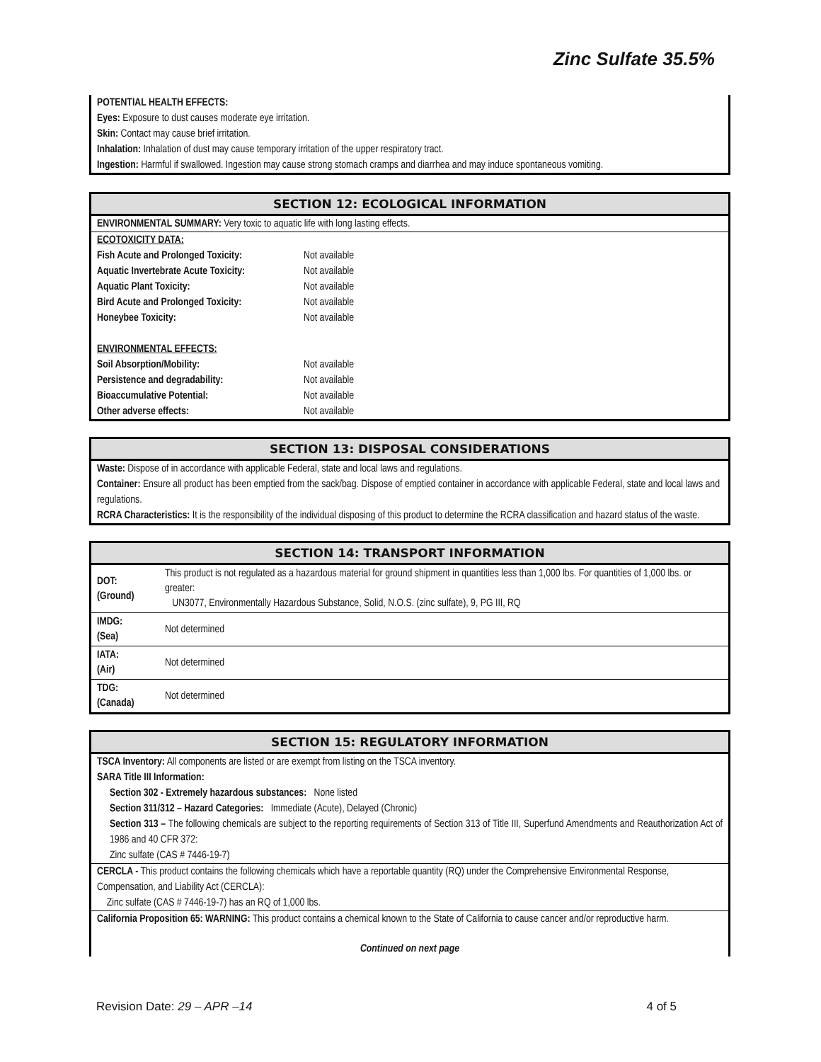Zinc Sulfate 35.5%
POTENTIAL HEALTH EFFECTS:
Eyes: Exposure to dust causes moderate eye irritation.
Skin: Contact may cause brief irritation.
Inhalation: Inhalation of dust may cause temporary irritation of the upper respiratory tract.
Ingestion: Harmful if swallowed. Ingestion may cause strong stomach cramps and diarrhea and may induce spontaneous vomiting.
SECTION 12: ECOLOGICAL INFORMATION
ENVIRONMENTAL SUMMARY: Very toxic to aquatic life with long lasting effects.
ECOTOXICITY DATA: Fish Acute and Prolonged Toxicity: Not available Aquatic Invertebrate Acute Toxicity: Not available Aquatic Plant Toxicity: Not available Bird Acute and Prolonged Toxicity: Not available Honeybee Toxicity: Not available ENVIRONMENTAL EFFECTS: Soil Absorption/Mobility: Not available Persistence and degradability: Not available Bioaccumulative Potential: Not available Other adverse effects: Not available
SECTION 13: DISPOSAL CONSIDERATIONS
Waste: Dispose of in accordance with applicable Federal, state and local laws and regulations.
Container: Ensure all product has been emptied from the sack/bag. Dispose of emptied container in accordance with applicable Federal, state and local laws and regulations.
RCRA Characteristics: It is the responsibility of the individual disposing of this product to determine the RCRA classification and hazard status of the waste.
SECTION 14: TRANSPORT INFORMATION
| DOT: (Ground) | This product is not regulated as a hazardous material for ground shipment in quantities less than 1,000 lbs. For quantities of 1,000 lbs. or greater: UN3077, Environmentally Hazardous Substance, Solid, N.O.S. (zinc sulfate), 9, PG III, RQ |
| IMDG: (Sea) | Not determined |
| IATA: (Air) | Not determined |
| TDG: (Canada) | Not determined |
SECTION 15: REGULATORY INFORMATION
TSCA Inventory: All components are listed or are exempt from listing on the TSCA inventory.
SARA Title III Information:
Section 302 - Extremely hazardous substances: None listed
Section 311/312 – Hazard Categories: Immediate (Acute), Delayed (Chronic)
Section 313 – The following chemicals are subject to the reporting requirements of Section 313 of Title III, Superfund Amendments and Reauthorization Act of 1986 and 40 CFR 372:
Zinc sulfate (CAS # 7446-19-7)
CERCLA - This product contains the following chemicals which have a reportable quantity (RQ) under the Comprehensive Environmental Response, Compensation, and Liability Act (CERCLA):
Zinc sulfate (CAS # 7446-19-7) has an RQ of 1,000 lbs.
California Proposition 65: WARNING: This product contains a chemical known to the State of California to cause cancer and/or reproductive harm.
Continued on next page
Revision Date: 29 – APR –14 4 of 5